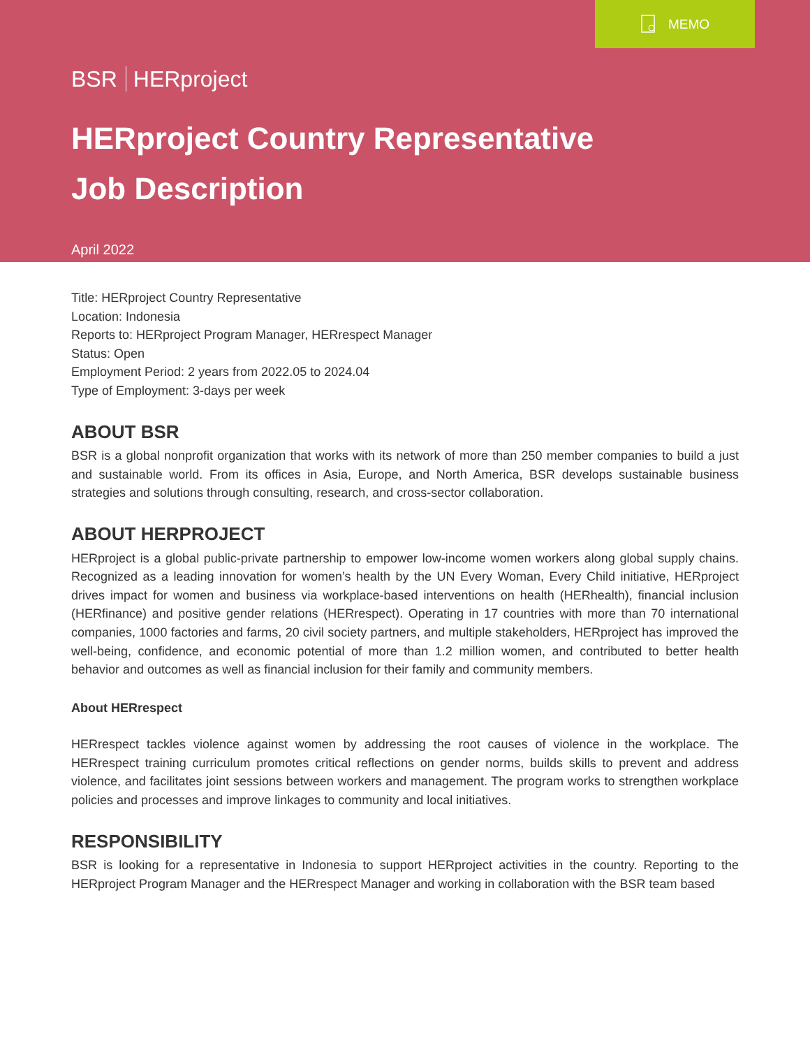MEMO
BSR HERproject
HERproject Country Representative
Job Description
April 2022
Title: HERproject Country Representative
Location: Indonesia
Reports to: HERproject Program Manager, HERrespect Manager
Status: Open
Employment Period: 2 years from 2022.05 to 2024.04
Type of Employment: 3-days per week
ABOUT BSR
BSR is a global nonprofit organization that works with its network of more than 250 member companies to build a just and sustainable world. From its offices in Asia, Europe, and North America, BSR develops sustainable business strategies and solutions through consulting, research, and cross-sector collaboration.
ABOUT HERPROJECT
HERproject is a global public-private partnership to empower low-income women workers along global supply chains. Recognized as a leading innovation for women’s health by the UN Every Woman, Every Child initiative, HERproject drives impact for women and business via workplace-based interventions on health (HERhealth), financial inclusion (HERfinance) and positive gender relations (HERrespect). Operating in 17 countries with more than 70 international companies, 1000 factories and farms, 20 civil society partners, and multiple stakeholders, HERproject has improved the well-being, confidence, and economic potential of more than 1.2 million women, and contributed to better health behavior and outcomes as well as financial inclusion for their family and community members.
About HERrespect
HERrespect tackles violence against women by addressing the root causes of violence in the workplace. The HERrespect training curriculum promotes critical reflections on gender norms, builds skills to prevent and address violence, and facilitates joint sessions between workers and management. The program works to strengthen workplace policies and processes and improve linkages to community and local initiatives.
RESPONSIBILITY
BSR is looking for a representative in Indonesia to support HERproject activities in the country. Reporting to the HERproject Program Manager and the HERrespect Manager and working in collaboration with the BSR team based